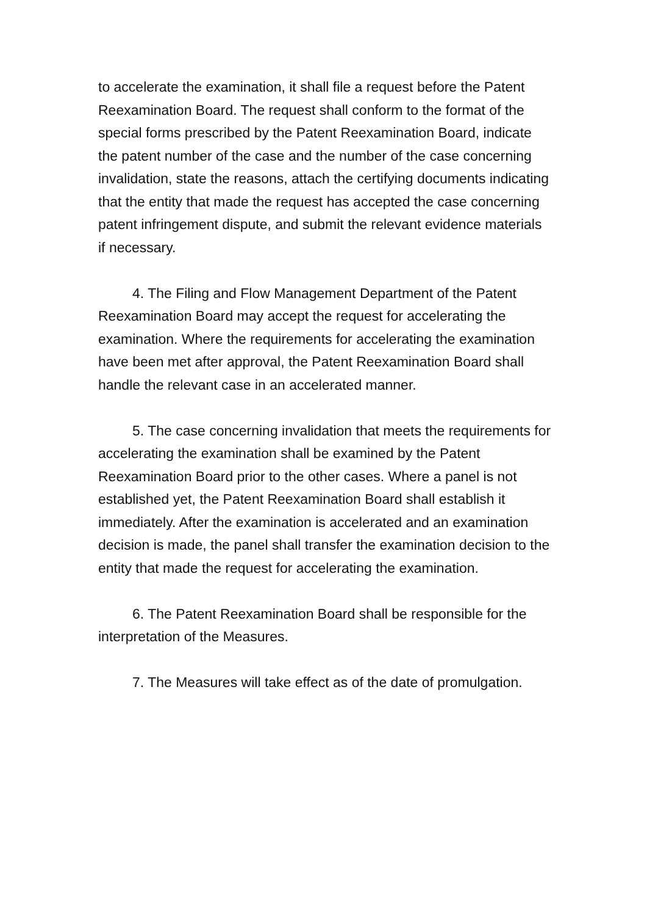to accelerate the examination, it shall file a request before the Patent Reexamination Board. The request shall conform to the format of the special forms prescribed by the Patent Reexamination Board, indicate the patent number of the case and the number of the case concerning invalidation, state the reasons, attach the certifying documents indicating that the entity that made the request has accepted the case concerning patent infringement dispute, and submit the relevant evidence materials if necessary.
4. The Filing and Flow Management Department of the Patent Reexamination Board may accept the request for accelerating the examination. Where the requirements for accelerating the examination have been met after approval, the Patent Reexamination Board shall handle the relevant case in an accelerated manner.
5. The case concerning invalidation that meets the requirements for accelerating the examination shall be examined by the Patent Reexamination Board prior to the other cases. Where a panel is not established yet, the Patent Reexamination Board shall establish it immediately. After the examination is accelerated and an examination decision is made, the panel shall transfer the examination decision to the entity that made the request for accelerating the examination.
6. The Patent Reexamination Board shall be responsible for the interpretation of the Measures.
7. The Measures will take effect as of the date of promulgation.